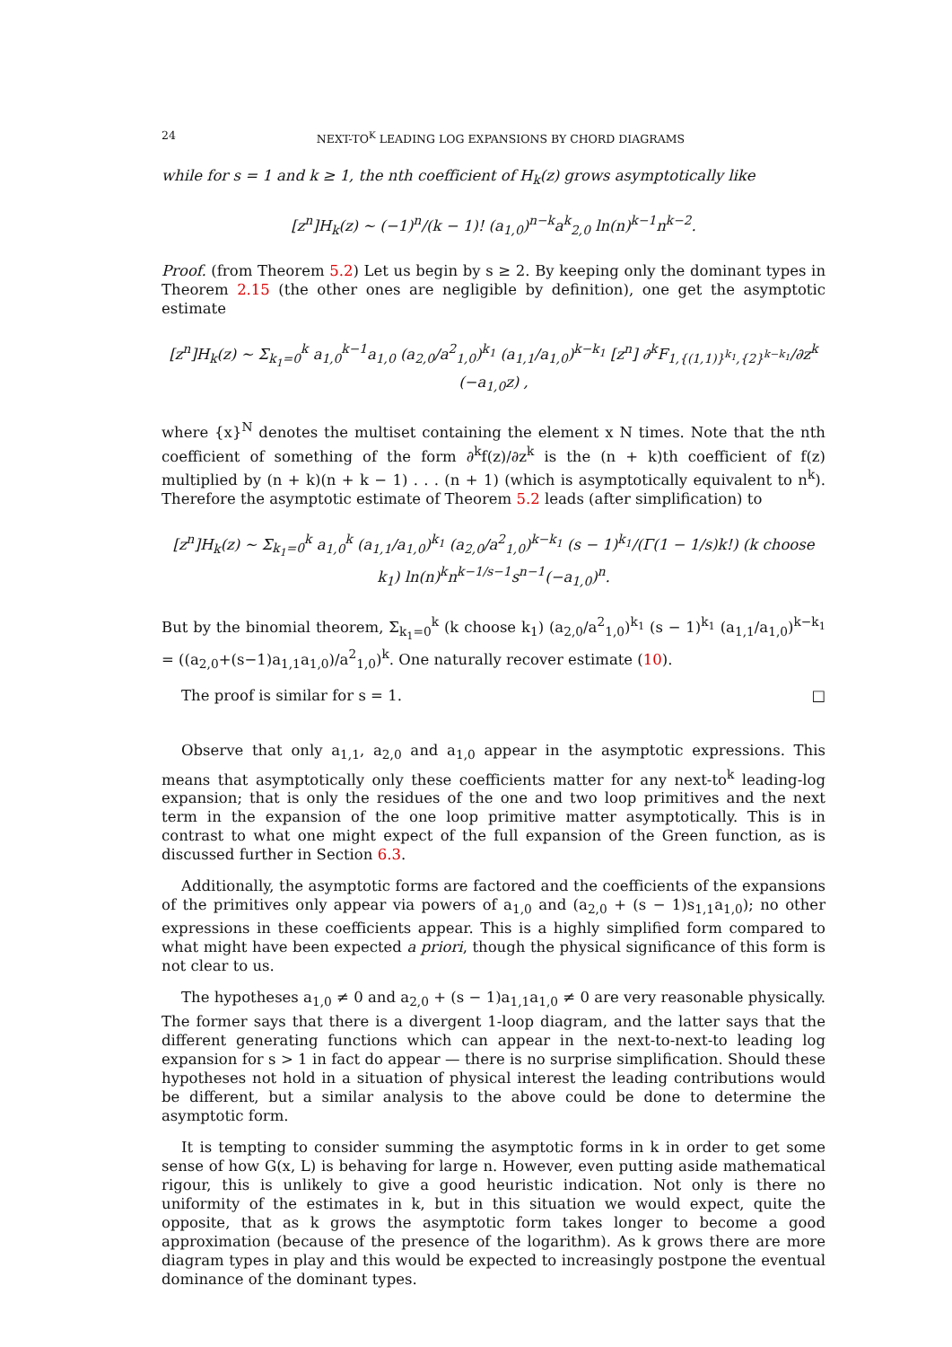24 NEXT-TO<sup>K</sup> LEADING LOG EXPANSIONS BY CHORD DIAGRAMS
while for s = 1 and k ≥ 1, the nth coefficient of H<sub>k</sub>(z) grows asymptotically like
[z<sup>n</sup>]H<sub>k</sub>(z) ∼ (−1)<sup>n</sup>/(k − 1)! (a<sub>1,0</sub>)<sup>n−k</sup>a<sup>k</sup><sub>2,0</sub> ln(n)<sup>k−1</sup>n<sup>k−2</sup>.
Proof. (from Theorem 5.2) Let us begin by s ≥ 2. By keeping only the dominant types in Theorem 2.15 (the other ones are negligible by definition), one get the asymptotic estimate
[z<sup>n</sup>]H<sub>k</sub>(z) ∼ Σ<sub>k<sub>1</sub>=0</sub><sup>k</sup> a<sub>1,0</sub><sup>k−1</sup>a<sub>1,0</sub> (a<sub>2,0</sub>/a<sup>2</sup><sub>1,0</sub>)<sup>k<sub>1</sub></sup> (a<sub>1,1</sub>/a<sub>1,0</sub>)<sup>k−k<sub>1</sub></sup> [z<sup>n</sup>] ∂<sup>k</sup>F<sub>1,{(1,1)}<sup>k<sub>1</sub></sup>,{2}<sup>k−k<sub>1</sub></sup></sub>/∂z<sup>k</sup> (−a<sub>1,0</sub>z) ,
where {x}<sup>N</sup> denotes the multiset containing the element x N times. Note that the nth coefficient of something of the form ∂<sup>k</sup>f(z)/∂z<sup>k</sup> is the (n + k)th coefficient of f(z) multiplied by (n + k)(n + k − 1) . . . (n + 1) (which is asymptotically equivalent to n<sup>k</sup>). Therefore the asymptotic estimate of Theorem 5.2 leads (after simplification) to
[z<sup>n</sup>]H<sub>k</sub>(z) ∼ Σ<sub>k<sub>1</sub>=0</sub><sup>k</sup> a<sub>1,0</sub><sup>k</sup> (a<sub>1,1</sub>/a<sub>1,0</sub>)<sup>k<sub>1</sub></sup> (a<sub>2,0</sub>/a<sup>2</sup><sub>1,0</sub>)<sup>k−k<sub>1</sub></sup> (s − 1)<sup>k<sub>1</sub></sup>/(Γ(1 − 1/s)k!) (k choose k<sub>1</sub>) ln(n)<sup>k</sup>n<sup>k−1/s−1</sup>s<sup>n−1</sup>(−a<sub>1,0</sub>)<sup>n</sup>.
But by the binomial theorem, Σ<sub>k<sub>1</sub>=0</sub><sup>k</sup> (k choose k<sub>1</sub>) (a<sub>2,0</sub>/a<sup>2</sup><sub>1,0</sub>)<sup>k<sub>1</sub></sup> (s − 1)<sup>k<sub>1</sub></sup> (a<sub>1,1</sub>/a<sub>1,0</sub>)<sup>k−k<sub>1</sub></sup> = ((a<sub>2,0</sub>+(s−1)a<sub>1,1</sub>a<sub>1,0</sub>)/a<sup>2</sup><sub>1,0</sub>)<sup>k</sup>. One naturally recover estimate (10).
The proof is similar for s = 1. □
Observe that only a<sub>1,1</sub>, a<sub>2,0</sub> and a<sub>1,0</sub> appear in the asymptotic expressions. This means that asymptotically only these coefficients matter for any next-to<sup>k</sup> leading-log expansion; that is only the residues of the one and two loop primitives and the next term in the expansion of the one loop primitive matter asymptotically. This is in contrast to what one might expect of the full expansion of the Green function, as is discussed further in Section 6.3.
Additionally, the asymptotic forms are factored and the coefficients of the expansions of the primitives only appear via powers of a<sub>1,0</sub> and (a<sub>2,0</sub> + (s − 1)s<sub>1,1</sub>a<sub>1,0</sub>); no other expressions in these coefficients appear. This is a highly simplified form compared to what might have been expected a priori, though the physical significance of this form is not clear to us.
The hypotheses a<sub>1,0</sub> ≠ 0 and a<sub>2,0</sub> + (s − 1)a<sub>1,1</sub>a<sub>1,0</sub> ≠ 0 are very reasonable physically. The former says that there is a divergent 1-loop diagram, and the latter says that the different generating functions which can appear in the next-to-next-to leading log expansion for s > 1 in fact do appear — there is no surprise simplification. Should these hypotheses not hold in a situation of physical interest the leading contributions would be different, but a similar analysis to the above could be done to determine the asymptotic form.
It is tempting to consider summing the asymptotic forms in k in order to get some sense of how G(x, L) is behaving for large n. However, even putting aside mathematical rigour, this is unlikely to give a good heuristic indication. Not only is there no uniformity of the estimates in k, but in this situation we would expect, quite the opposite, that as k grows the asymptotic form takes longer to become a good approximation (because of the presence of the logarithm). As k grows there are more diagram types in play and this would be expected to increasingly postpone the eventual dominance of the dominant types.